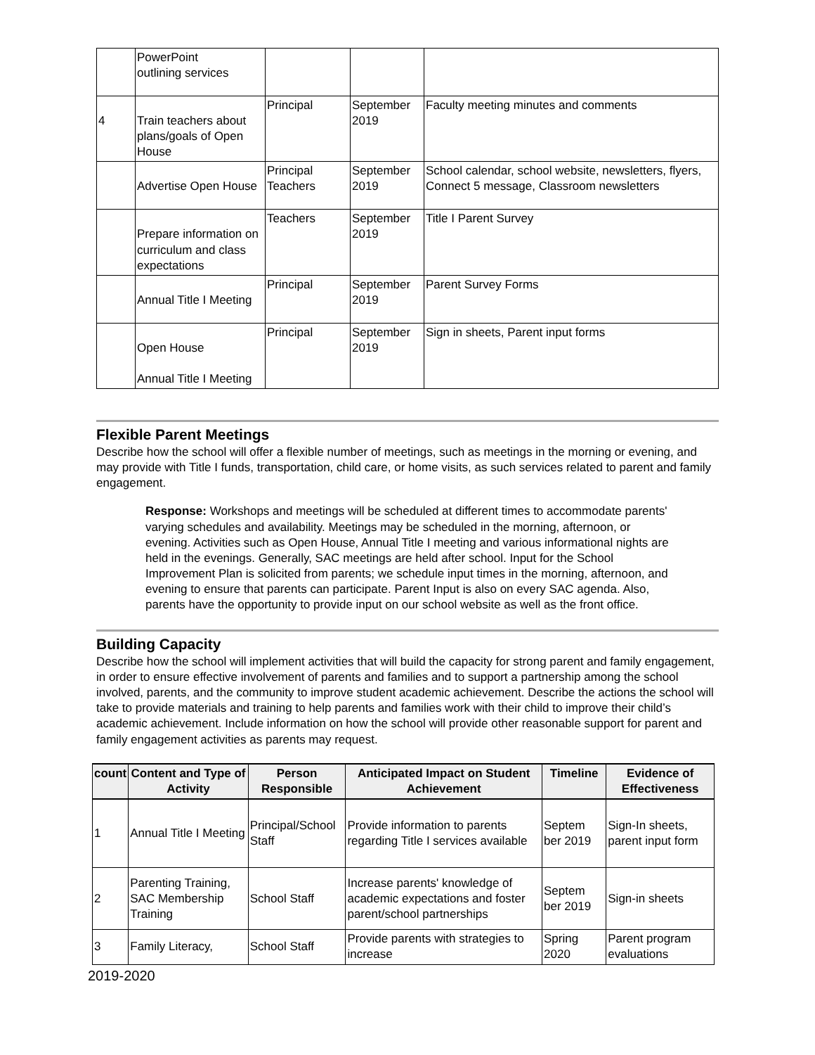| | PowerPoint outlining services | | | |
| 4 | Train teachers about plans/goals of Open House | Principal | September 2019 | Faculty meeting minutes and comments |
| | Advertise Open House | Principal Teachers | September 2019 | School calendar, school website, newsletters, flyers, Connect 5 message, Classroom newsletters |
| | Prepare information on curriculum and class expectations | Teachers | September 2019 | Title I Parent Survey |
| | Annual Title I Meeting | Principal | September 2019 | Parent Survey Forms |
| | Open House Annual Title I Meeting | Principal | September 2019 | Sign in sheets, Parent input forms |
Flexible Parent Meetings
Describe how the school will offer a flexible number of meetings, such as meetings in the morning or evening, and may provide with Title I funds, transportation, child care, or home visits, as such services related to parent and family engagement.
Response: Workshops and meetings will be scheduled at different times to accommodate parents' varying schedules and availability. Meetings may be scheduled in the morning, afternoon, or evening. Activities such as Open House, Annual Title I meeting and various informational nights are held in the evenings. Generally, SAC meetings are held after school. Input for the School Improvement Plan is solicited from parents; we schedule input times in the morning, afternoon, and evening to ensure that parents can participate. Parent Input is also on every SAC agenda. Also, parents have the opportunity to provide input on our school website as well as the front office.
Building Capacity
Describe how the school will implement activities that will build the capacity for strong parent and family engagement, in order to ensure effective involvement of parents and families and to support a partnership among the school involved, parents, and the community to improve student academic achievement. Describe the actions the school will take to provide materials and training to help parents and families work with their child to improve their child’s academic achievement. Include information on how the school will provide other reasonable support for parent and family engagement activities as parents may request.
| count | Content and Type of Activity | Person Responsible | Anticipated Impact on Student Achievement | Timeline | Evidence of Effectiveness |
| --- | --- | --- | --- | --- | --- |
| 1 | Annual Title I Meeting | Principal/School Staff | Provide information to parents regarding Title I services available | Septem ber 2019 | Sign-In sheets, parent input form |
| 2 | Parenting Training, SAC Membership Training | School Staff | Increase parents' knowledge of academic expectations and foster parent/school partnerships | Septem ber 2019 | Sign-in sheets |
| 3 | Family Literacy, | School Staff | Provide parents with strategies to increase | Spring 2020 | Parent program evaluations |
2019-2020